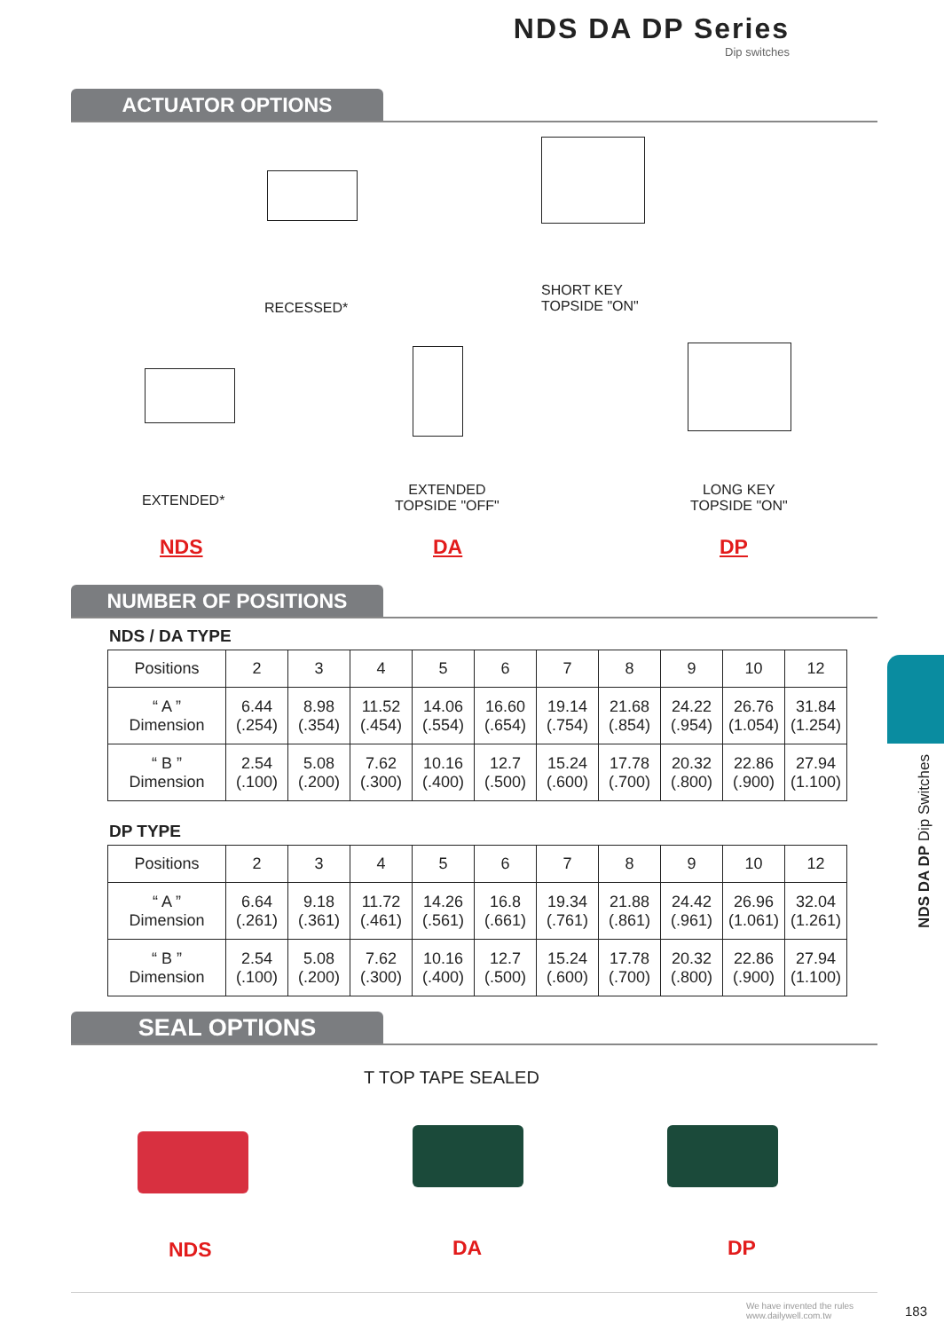NDS DA DP Series
Dip switches
ACTUATOR OPTIONS
RECESSED*
SHORT KEY
TOPSIDE "ON"
EXTENDED*
EXTENDED
TOPSIDE "OFF"
LONG KEY
TOPSIDE "ON"
NDS DA DP
NUMBER OF POSITIONS
NDS / DA TYPE
| Positions | 2 | 3 | 4 | 5 | 6 | 7 | 8 | 9 | 10 | 12 |
| “ A ” Dimension | 6.44 (.254) | 8.98 (.354) | 11.52 (.454) | 14.06 (.554) | 16.60 (.654) | 19.14 (.754) | 21.68 (.854) | 24.22 (.954) | 26.76 (1.054) | 31.84 (1.254) |
| “ B ” Dimension | 2.54 (.100) | 5.08 (.200) | 7.62 (.300) | 10.16 (.400) | 12.7 (.500) | 15.24 (.600) | 17.78 (.700) | 20.32 (.800) | 22.86 (.900) | 27.94 (1.100) |
DP TYPE
| Positions | 2 | 3 | 4 | 5 | 6 | 7 | 8 | 9 | 10 | 12 |
| “ A ” Dimension | 6.64 (.261) | 9.18 (.361) | 11.72 (.461) | 14.26 (.561) | 16.8 (.661) | 19.34 (.761) | 21.88 (.861) | 24.42 (.961) | 26.96 (1.061) | 32.04 (1.261) |
| “ B ” Dimension | 2.54 (.100) | 5.08 (.200) | 7.62 (.300) | 10.16 (.400) | 12.7 (.500) | 15.24 (.600) | 17.78 (.700) | 20.32 (.800) | 22.86 (.900) | 27.94 (1.100) |
SEAL OPTIONS
T TOP TAPE SEALED
NDS DA DP
NDS DA DP Dip Switches
We have invented the rules
www.dailywell.com.tw
183